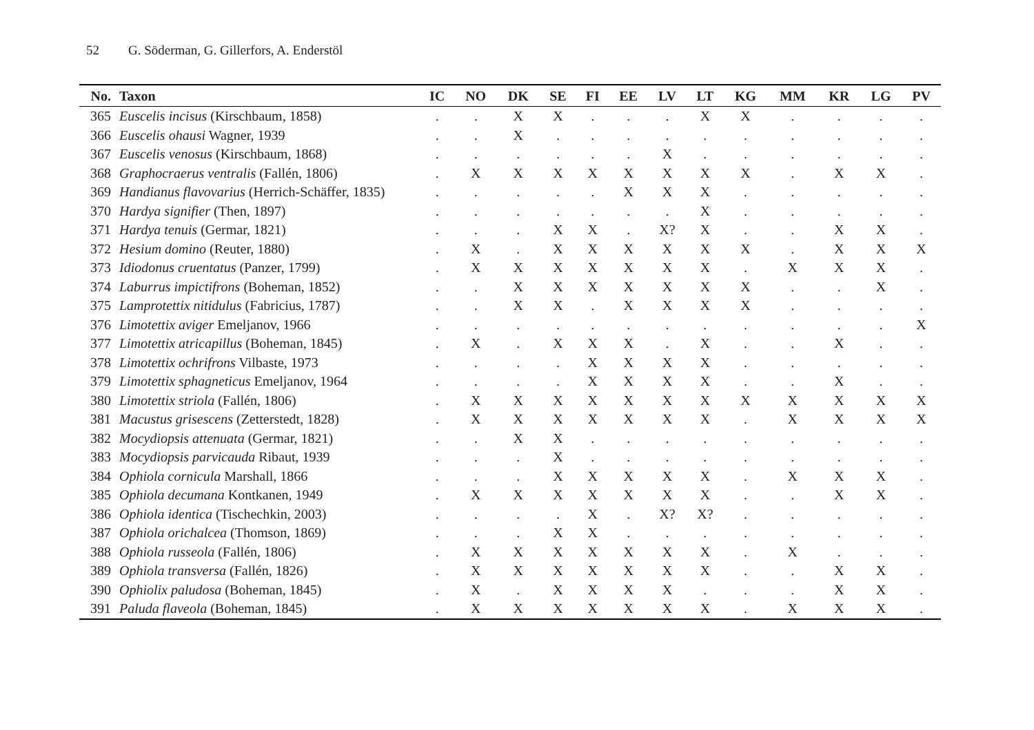52 G. Söderman, G. Gillerfors, A. Enderstöl
| No. | Taxon | IC | NO | DK | SE | FI | EE | LV | LT | KG | MM | KR | LG | PV |
| --- | --- | --- | --- | --- | --- | --- | --- | --- | --- | --- | --- | --- | --- | --- |
| 365 | Euscelis incisus (Kirschbaum, 1858) | . | . | X | X | . | . | . | X | X | . | . | . | . |
| 366 | Euscelis ohausi Wagner, 1939 | . | . | X | . | . | . | . | . | . | . | . | . | . |
| 367 | Euscelis venosus (Kirschbaum, 1868) | . | . | . | . | . | . | X | . | . | . | . | . | . |
| 368 | Graphocraerus ventralis (Fallén, 1806) | . | X | X | X | X | X | X | X | X | . | X | X | . |
| 369 | Handianus flavovarius (Herrich-Schäffer, 1835) | . | . | . | . | . | X | X | X | . | . | . | . | . |
| 370 | Hardya signifier (Then, 1897) | . | . | . | . | . | . | . | X | . | . | . | . | . |
| 371 | Hardya tenuis (Germar, 1821) | . | . | . | X | X | . | X? | X | . | . | X | X | . |
| 372 | Hesium domino (Reuter, 1880) | . | X | . | X | X | X | X | X | X | . | X | X | X |
| 373 | Idiodonus cruentatus (Panzer, 1799) | . | X | X | X | X | X | X | X | . | X | X | X | . |
| 374 | Laburrus impictifrons (Boheman, 1852) | . | . | X | X | X | X | X | X | X | . | . | X | . |
| 375 | Lamprotettix nitidulus (Fabricius, 1787) | . | . | X | X | . | X | X | X | X | . | . | . | . |
| 376 | Limotettix aviger Emeljanov, 1966 | . | . | . | . | . | . | . | . | . | . | . | . | X |
| 377 | Limotettix atricapillus (Boheman, 1845) | . | X | . | X | X | X | . | X | . | . | X | . | . |
| 378 | Limotettix ochrifrons Vilbaste, 1973 | . | . | . | . | X | X | X | X | . | . | . | . | . |
| 379 | Limotettix sphagneticus Emeljanov, 1964 | . | . | . | . | X | X | X | X | . | . | X | . | . |
| 380 | Limotettix striola (Fallén, 1806) | . | X | X | X | X | X | X | X | X | X | X | X | X |
| 381 | Macustus grisescens (Zetterstedt, 1828) | . | X | X | X | X | X | X | X | . | X | X | X | X |
| 382 | Mocydiopsis attenuata (Germar, 1821) | . | . | X | X | . | . | . | . | . | . | . | . | . |
| 383 | Mocydiopsis parvicauda Ribaut, 1939 | . | . | . | X | . | . | . | . | . | . | . | . | . |
| 384 | Ophiola cornicula Marshall, 1866 | . | . | . | X | X | X | X | X | . | X | X | X | . |
| 385 | Ophiola decumana Kontkanen, 1949 | . | X | X | X | X | X | X | X | . | . | X | X | . |
| 386 | Ophiola identica (Tischechkin, 2003) | . | . | . | . | X | . | X? | X? | . | . | . | . | . |
| 387 | Ophiola orichalcea (Thomson, 1869) | . | . | . | X | X | . | . | . | . | . | . | . | . |
| 388 | Ophiola russeola (Fallén, 1806) | . | X | X | X | X | X | X | X | . | X | . | . | . |
| 389 | Ophiola transversa (Fallén, 1826) | . | X | X | X | X | X | X | X | . | . | X | X | . |
| 390 | Ophiolix paludosa (Boheman, 1845) | . | X | . | X | X | X | X | . | . | . | X | X | . |
| 391 | Paluda flaveola (Boheman, 1845) | . | X | X | X | X | X | X | X | . | X | X | X | . |